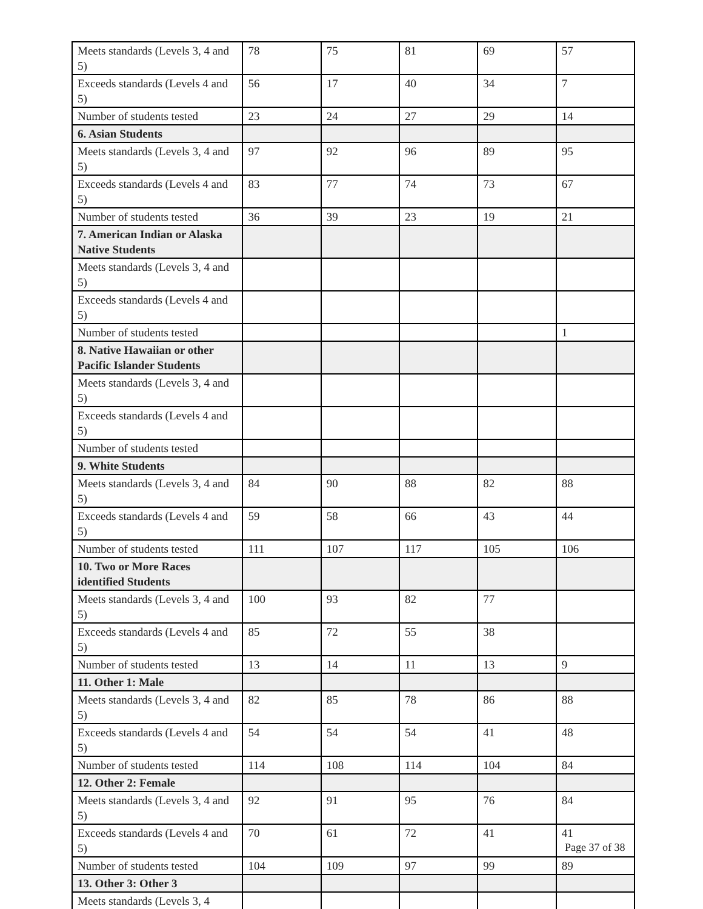| Meets standards (Levels 3, 4 and 5) | 78 | 75 | 81 | 69 | 57 |
| Exceeds standards (Levels 4 and 5) | 56 | 17 | 40 | 34 | 7 |
| Number of students tested | 23 | 24 | 27 | 29 | 14 |
| 6. Asian Students | | | | | |
| Meets standards (Levels 3, 4 and 5) | 97 | 92 | 96 | 89 | 95 |
| Exceeds standards (Levels 4 and 5) | 83 | 77 | 74 | 73 | 67 |
| Number of students tested | 36 | 39 | 23 | 19 | 21 |
| 7. American Indian or Alaska Native Students | | | | | |
| Meets standards (Levels 3, 4 and 5) | | | | | |
| Exceeds standards (Levels 4 and 5) | | | | | |
| Number of students tested | | | | | 1 |
| 8. Native Hawaiian or other Pacific Islander Students | | | | | |
| Meets standards (Levels 3, 4 and 5) | | | | | |
| Exceeds standards (Levels 4 and 5) | | | | | |
| Number of students tested | | | | | |
| 9. White Students | | | | | |
| Meets standards (Levels 3, 4 and 5) | 84 | 90 | 88 | 82 | 88 |
| Exceeds standards (Levels 4 and 5) | 59 | 58 | 66 | 43 | 44 |
| Number of students tested | 111 | 107 | 117 | 105 | 106 |
| 10. Two or More Races identified Students | | | | | |
| Meets standards (Levels 3, 4 and 5) | 100 | 93 | 82 | 77 | |
| Exceeds standards (Levels 4 and 5) | 85 | 72 | 55 | 38 | |
| Number of students tested | 13 | 14 | 11 | 13 | 9 |
| 11. Other 1: Male | | | | | |
| Meets standards (Levels 3, 4 and 5) | 82 | 85 | 78 | 86 | 88 |
| Exceeds standards (Levels 4 and 5) | 54 | 54 | 54 | 41 | 48 |
| Number of students tested | 114 | 108 | 114 | 104 | 84 |
| 12. Other 2: Female | | | | | |
| Meets standards (Levels 3, 4 and 5) | 92 | 91 | 95 | 76 | 84 |
| Exceeds standards (Levels 4 and 5) | 70 | 61 | 72 | 41 | 41 |
| Number of students tested | 104 | 109 | 97 | 99 | 89 |
| 13. Other 3: Other 3 | | | | | |
| Meets standards (Levels 3, 4 | | | | | |
Page 37 of 38